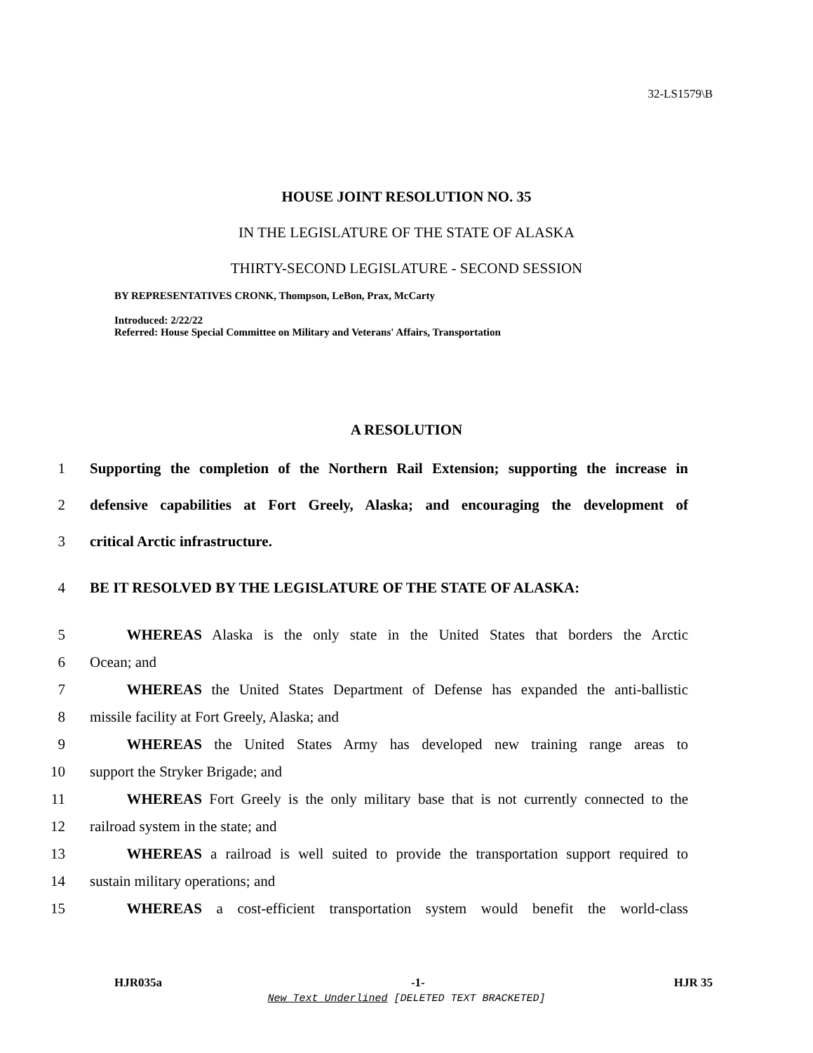32-LS1579\B
HOUSE JOINT RESOLUTION NO. 35
IN THE LEGISLATURE OF THE STATE OF ALASKA
THIRTY-SECOND LEGISLATURE - SECOND SESSION
BY REPRESENTATIVES CRONK, Thompson, LeBon, Prax, McCarty
Introduced: 2/22/22
Referred: House Special Committee on Military and Veterans' Affairs, Transportation
A RESOLUTION
1 Supporting the completion of the Northern Rail Extension; supporting the increase in
2 defensive capabilities at Fort Greely, Alaska; and encouraging the development of
3 critical Arctic infrastructure.
4 BE IT RESOLVED BY THE LEGISLATURE OF THE STATE OF ALASKA:
5   WHEREAS Alaska is the only state in the United States that borders the Arctic
6 Ocean; and
7   WHEREAS the United States Department of Defense has expanded the anti-ballistic
8 missile facility at Fort Greely, Alaska; and
9   WHEREAS the United States Army has developed new training range areas to
10 support the Stryker Brigade; and
11   WHEREAS Fort Greely is the only military base that is not currently connected to the
12 railroad system in the state; and
13   WHEREAS a railroad is well suited to provide the transportation support required to
14 sustain military operations; and
15   WHEREAS a cost-efficient transportation system would benefit the world-class
HJR035a -1- HJR 35
New Text Underlined [DELETED TEXT BRACKETED]